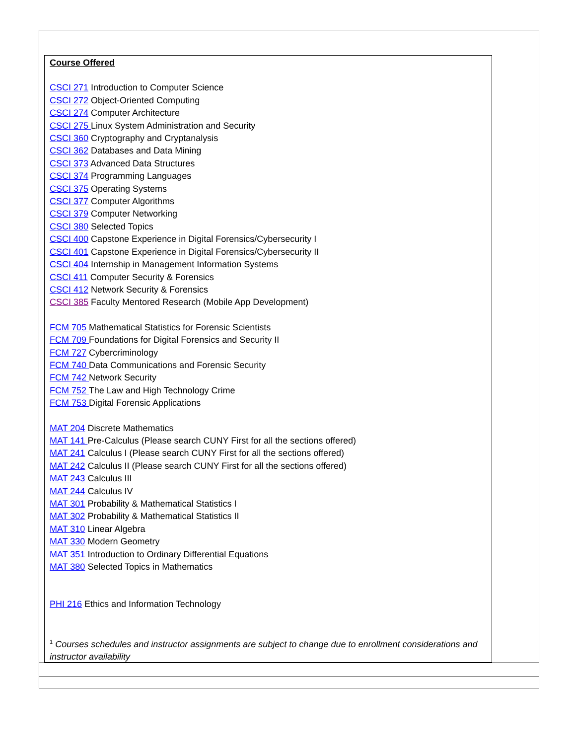Course Offered
CSCI 271 Introduction to Computer Science
CSCI 272 Object-Oriented Computing
CSCI 274 Computer Architecture
CSCI 275 Linux System Administration and Security
CSCI 360 Cryptography and Cryptanalysis
CSCI 362 Databases and Data Mining
CSCI 373 Advanced Data Structures
CSCI 374 Programming Languages
CSCI 375 Operating Systems
CSCI 377 Computer Algorithms
CSCI 379 Computer Networking
CSCI 380 Selected Topics
CSCI 400 Capstone Experience in Digital Forensics/Cybersecurity I
CSCI 401 Capstone Experience in Digital Forensics/Cybersecurity II
CSCI 404 Internship in Management Information Systems
CSCI 411 Computer Security & Forensics
CSCI 412 Network Security & Forensics
CSCI 385 Faculty Mentored Research (Mobile App Development)
FCM 705 Mathematical Statistics for Forensic Scientists
FCM 709 Foundations for Digital Forensics and Security II
FCM 727 Cybercriminology
FCM 740 Data Communications and Forensic Security
FCM 742 Network Security
FCM 752 The Law and High Technology Crime
FCM 753 Digital Forensic Applications
MAT 204 Discrete Mathematics
MAT 141 Pre-Calculus (Please search CUNY First for all the sections offered)
MAT 241 Calculus I (Please search CUNY First for all the sections offered)
MAT 242 Calculus II (Please search CUNY First for all the sections offered)
MAT 243 Calculus III
MAT 244 Calculus IV
MAT 301 Probability & Mathematical Statistics I
MAT 302 Probability & Mathematical Statistics II
MAT 310 Linear Algebra
MAT 330 Modern Geometry
MAT 351 Introduction to Ordinary Differential Equations
MAT 380 Selected Topics in Mathematics
PHI 216 Ethics and Information Technology
<sup>1</sup> Courses schedules and instructor assignments are subject to change due to enrollment considerations and instructor availability